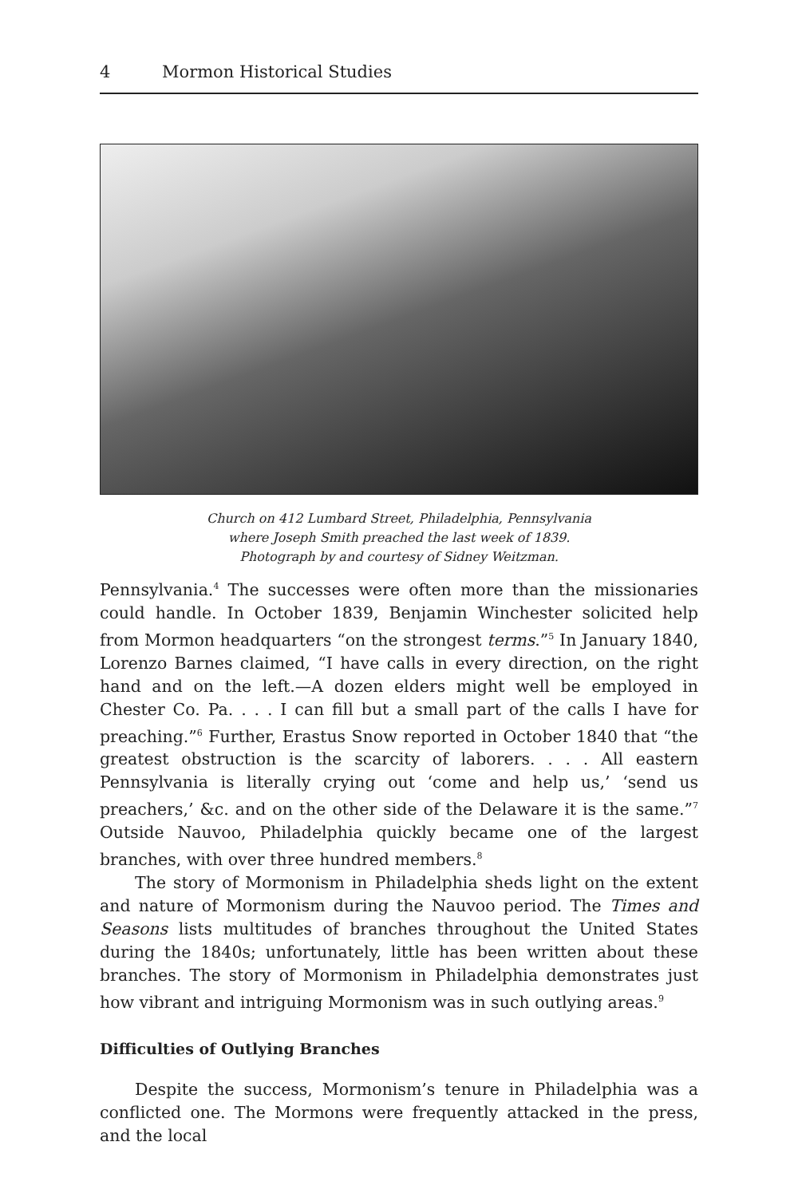4 Mormon Historical Studies
Church on 412 Lumbard Street, Philadelphia, Pennsylvania
where Joseph Smith preached the last week of 1839.
Photograph by and courtesy of Sidney Weitzman.
Pennsylvania.<sup>4</sup> The successes were often more than the missionaries could handle. In October 1839, Benjamin Winchester solicited help from Mormon headquarters “on the strongest terms.”<sup>5</sup> In January 1840, Lorenzo Barnes claimed, “I have calls in every direction, on the right hand and on the left.—A dozen elders might well be employed in Chester Co. Pa. . . . I can fill but a small part of the calls I have for preaching.”<sup>6</sup> Further, Erastus Snow reported in October 1840 that “the greatest obstruction is the scarcity of laborers. . . . All eastern Pennsylvania is literally crying out ‘come and help us,’ ‘send us preachers,’ &c. and on the other side of the Delaware it is the same.”<sup>7</sup> Outside Nauvoo, Philadelphia quickly became one of the largest branches, with over three hundred members.<sup>8</sup>
The story of Mormonism in Philadelphia sheds light on the extent and nature of Mormonism during the Nauvoo period. The Times and Seasons lists multitudes of branches throughout the United States during the 1840s; unfortunately, little has been written about these branches. The story of Mormonism in Philadelphia demonstrates just how vibrant and intriguing Mormonism was in such outlying areas.<sup>9</sup>
Difficulties of Outlying Branches
Despite the success, Mormonism’s tenure in Philadelphia was a conflicted one. The Mormons were frequently attacked in the press, and the local